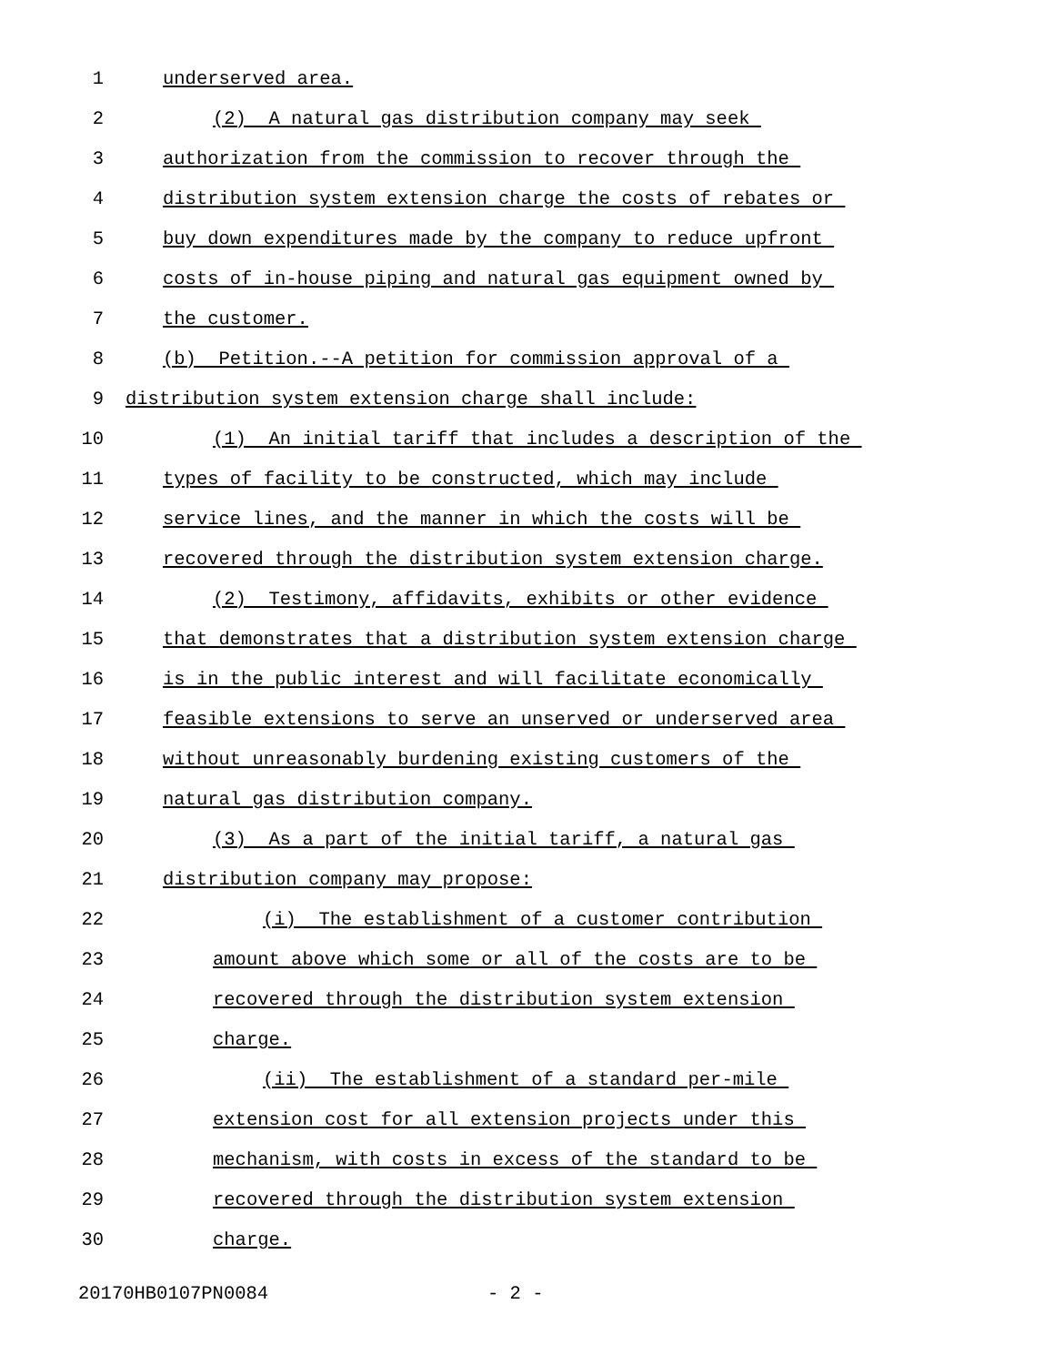1 underserved area.
2 (2) A natural gas distribution company may seek
3 authorization from the commission to recover through the
4 distribution system extension charge the costs of rebates or
5 buy down expenditures made by the company to reduce upfront
6 costs of in-house piping and natural gas equipment owned by
7 the customer.
8 (b) Petition.--A petition for commission approval of a
9 distribution system extension charge shall include:
10 (1) An initial tariff that includes a description of the
11 types of facility to be constructed, which may include
12 service lines, and the manner in which the costs will be
13 recovered through the distribution system extension charge.
14 (2) Testimony, affidavits, exhibits or other evidence
15 that demonstrates that a distribution system extension charge
16 is in the public interest and will facilitate economically
17 feasible extensions to serve an unserved or underserved area
18 without unreasonably burdening existing customers of the
19 natural gas distribution company.
20 (3) As a part of the initial tariff, a natural gas
21 distribution company may propose:
22 (i) The establishment of a customer contribution
23 amount above which some or all of the costs are to be
24 recovered through the distribution system extension
25 charge.
26 (ii) The establishment of a standard per-mile
27 extension cost for all extension projects under this
28 mechanism, with costs in excess of the standard to be
29 recovered through the distribution system extension
30 charge.
20170HB0107PN0084 - 2 -